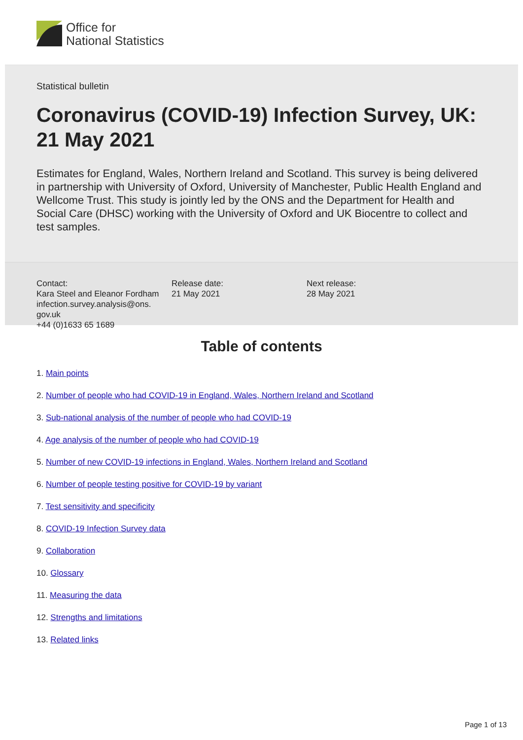Office for
National Statistics
Statistical bulletin
Coronavirus (COVID-19) Infection Survey, UK: 21 May 2021
Estimates for England, Wales, Northern Ireland and Scotland. This survey is being delivered in partnership with University of Oxford, University of Manchester, Public Health England and Wellcome Trust. This study is jointly led by the ONS and the Department for Health and Social Care (DHSC) working with the University of Oxford and UK Biocentre to collect and test samples.
Contact:
Kara Steel and Eleanor Fordham
infection.survey.analysis@ons.
gov.uk
+44 (0)1633 65 1689
Release date:
21 May 2021
Next release:
28 May 2021
Table of contents
1. Main points
2. Number of people who had COVID-19 in England, Wales, Northern Ireland and Scotland
3. Sub-national analysis of the number of people who had COVID-19
4. Age analysis of the number of people who had COVID-19
5. Number of new COVID-19 infections in England, Wales, Northern Ireland and Scotland
6. Number of people testing positive for COVID-19 by variant
7. Test sensitivity and specificity
8. COVID-19 Infection Survey data
9. Collaboration
10. Glossary
11. Measuring the data
12. Strengths and limitations
13. Related links
Page 1 of 13